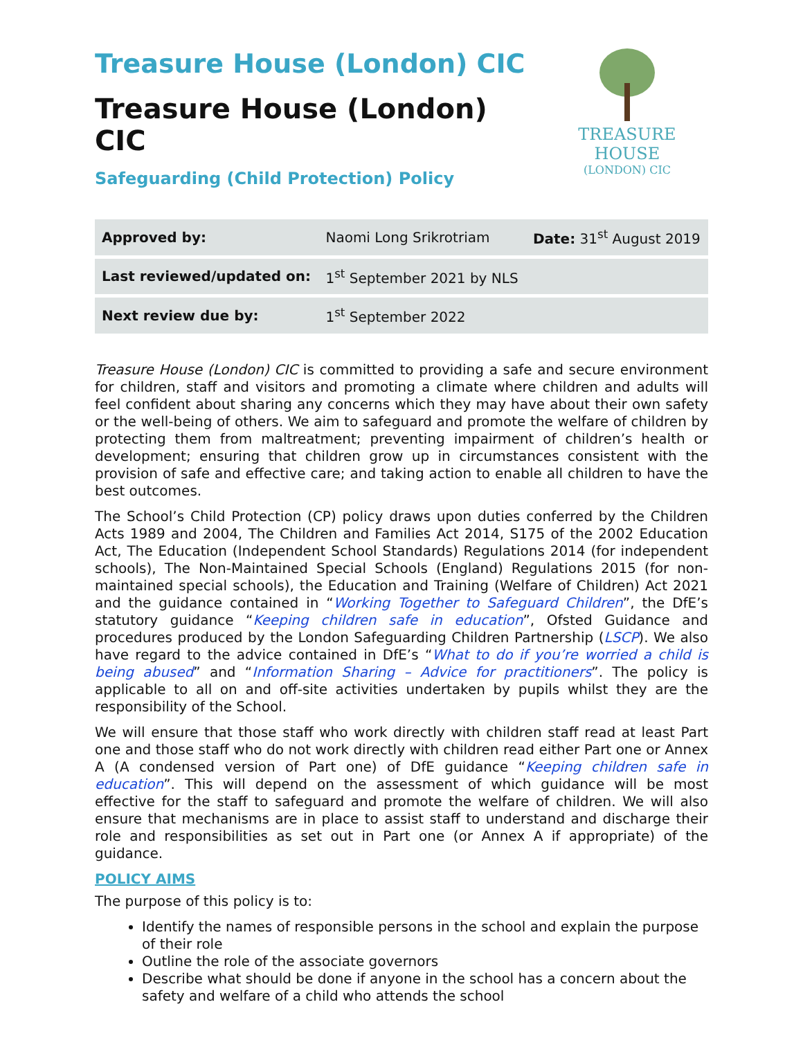Treasure House (London) CIC
Treasure House (London) CIC
Safeguarding (Child Protection) Policy
TREASURE HOUSE
(LONDON) CIC
| Approved by: | Naomi Long Srikrotriam | Date: 31<sup>st</sup> August 2019 |
| Last reviewed/updated on: | 1<sup>st</sup> September 2021 by NLS | |
| Next review due by: | 1<sup>st</sup> September 2022 | |
Treasure House (London) CIC is committed to providing a safe and secure environment for children, staff and visitors and promoting a climate where children and adults will feel confident about sharing any concerns which they may have about their own safety or the well-being of others. We aim to safeguard and promote the welfare of children by protecting them from maltreatment; preventing impairment of children’s health or development; ensuring that children grow up in circumstances consistent with the provision of safe and effective care; and taking action to enable all children to have the best outcomes.
The School’s Child Protection (CP) policy draws upon duties conferred by the Children Acts 1989 and 2004, The Children and Families Act 2014, S175 of the 2002 Education Act, The Education (Independent School Standards) Regulations 2014 (for independent schools), The Non-Maintained Special Schools (England) Regulations 2015 (for non-maintained special schools), the Education and Training (Welfare of Children) Act 2021 and the guidance contained in “Working Together to Safeguard Children”, the DfE’s statutory guidance “Keeping children safe in education”, Ofsted Guidance and procedures produced by the London Safeguarding Children Partnership (LSCP). We also have regard to the advice contained in DfE’s “What to do if you’re worried a child is being abused” and “Information Sharing – Advice for practitioners”. The policy is applicable to all on and off-site activities undertaken by pupils whilst they are the responsibility of the School.
We will ensure that those staff who work directly with children staff read at least Part one and those staff who do not work directly with children read either Part one or Annex A (A condensed version of Part one) of DfE guidance “Keeping children safe in education”. This will depend on the assessment of which guidance will be most effective for the staff to safeguard and promote the welfare of children. We will also ensure that mechanisms are in place to assist staff to understand and discharge their role and responsibilities as set out in Part one (or Annex A if appropriate) of the guidance.
POLICY AIMS
The purpose of this policy is to:
Identify the names of responsible persons in the school and explain the purpose of their role
Outline the role of the associate governors
Describe what should be done if anyone in the school has a concern about the safety and welfare of a child who attends the school